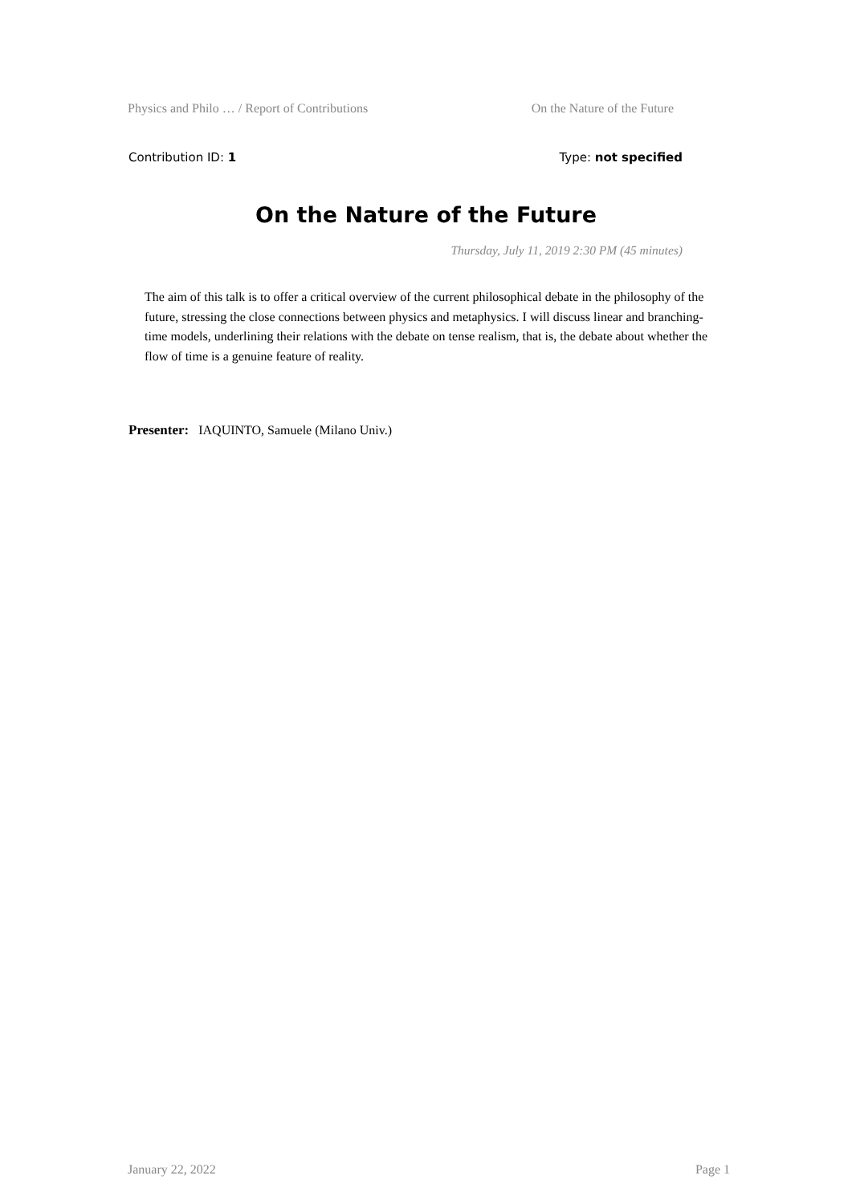Physics and Philo … / Report of Contributions On the Nature of the Future
Contribution ID: 1 Type: not specified
On the Nature of the Future
Thursday, July 11, 2019 2:30 PM (45 minutes)
The aim of this talk is to offer a critical overview of the current philosophical debate in the philosophy of the future, stressing the close connections between physics and metaphysics. I will discuss linear and branching-time models, underlining their relations with the debate on tense realism, that is, the debate about whether the flow of time is a genuine feature of reality.
Presenter: IAQUINTO, Samuele (Milano Univ.)
January 22, 2022 Page 1